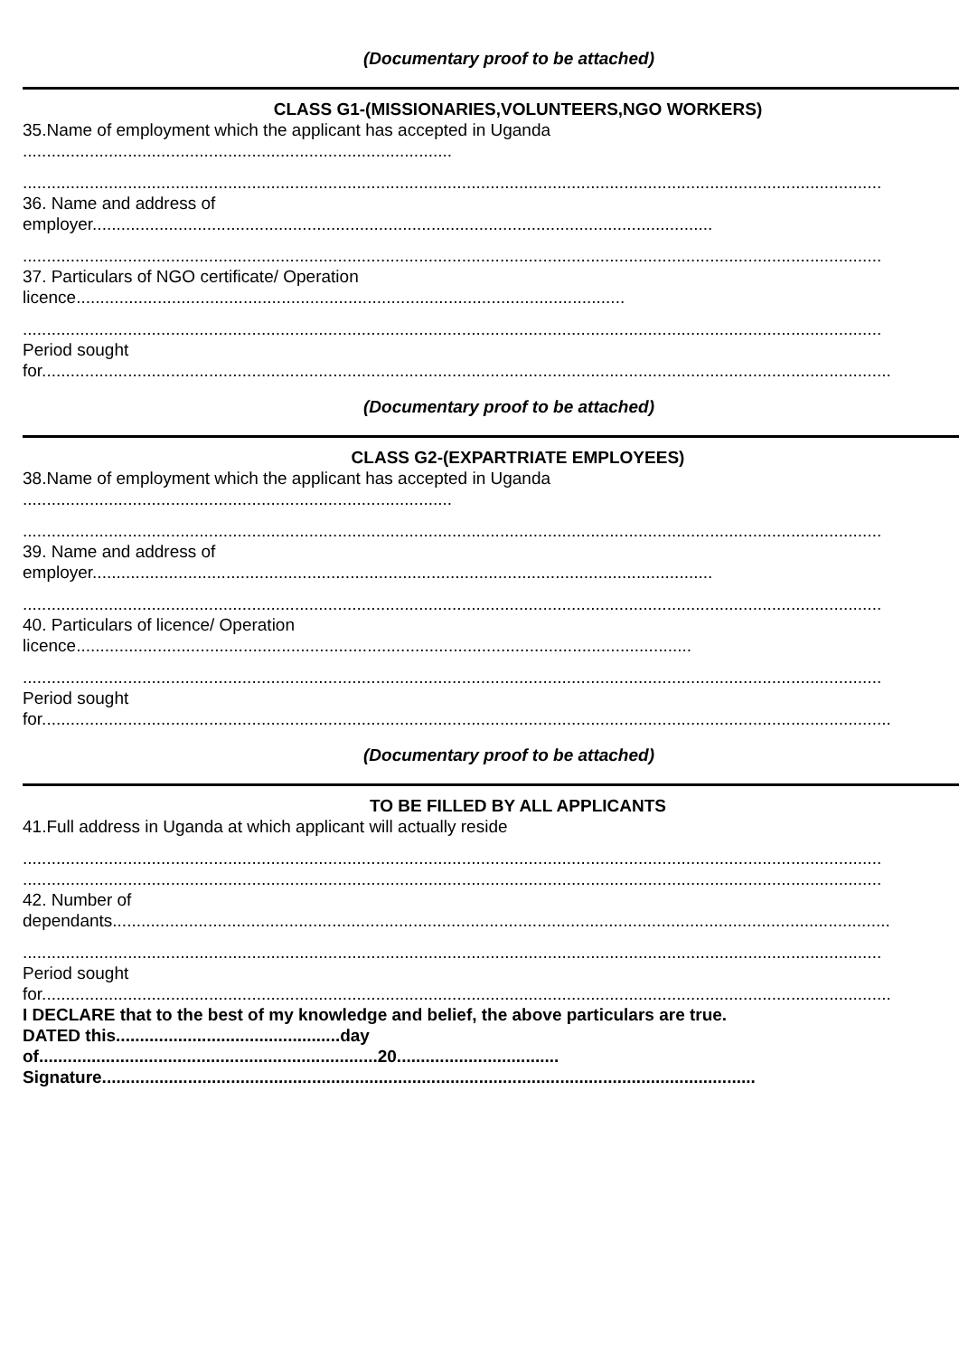(Documentary proof to be attached)
CLASS G1-(MISSIONARIES,VOLUNTEERS,NGO WORKERS)
35.Name of employment which the applicant has accepted in Uganda
..........................................................................................
....................................................................................................................................................................................
36. Name and address of
employer..................................................................................................................................
....................................................................................................................................................................................
37. Particulars of NGO certificate/ Operation
licence...................................................................................................................
....................................................................................................................................................................................
Period sought
for..................................................................................................................................................................................
(Documentary proof to be attached)
CLASS G2-(EXPARTRIATE EMPLOYEES)
38.Name of employment which the applicant has accepted in Uganda
..........................................................................................
....................................................................................................................................................................................
39. Name and address of
employer..................................................................................................................................
....................................................................................................................................................................................
40. Particulars of licence/ Operation
licence.................................................................................................................................
....................................................................................................................................................................................
Period sought
for..................................................................................................................................................................................
(Documentary proof to be attached)
TO BE FILLED BY ALL APPLICANTS
41.Full address in Uganda at which applicant will actually reside
....................................................................................................................................................................................
....................................................................................................................................................................................
42. Number of
dependants...................................................................................................................................................................
....................................................................................................................................................................................
Period sought
for..................................................................................................................................................................................
I DECLARE that to the best of my knowledge and belief, the above particulars are true.
DATED this...............................................day
of.......................................................................20..................................
Signature.........................................................................................................................................